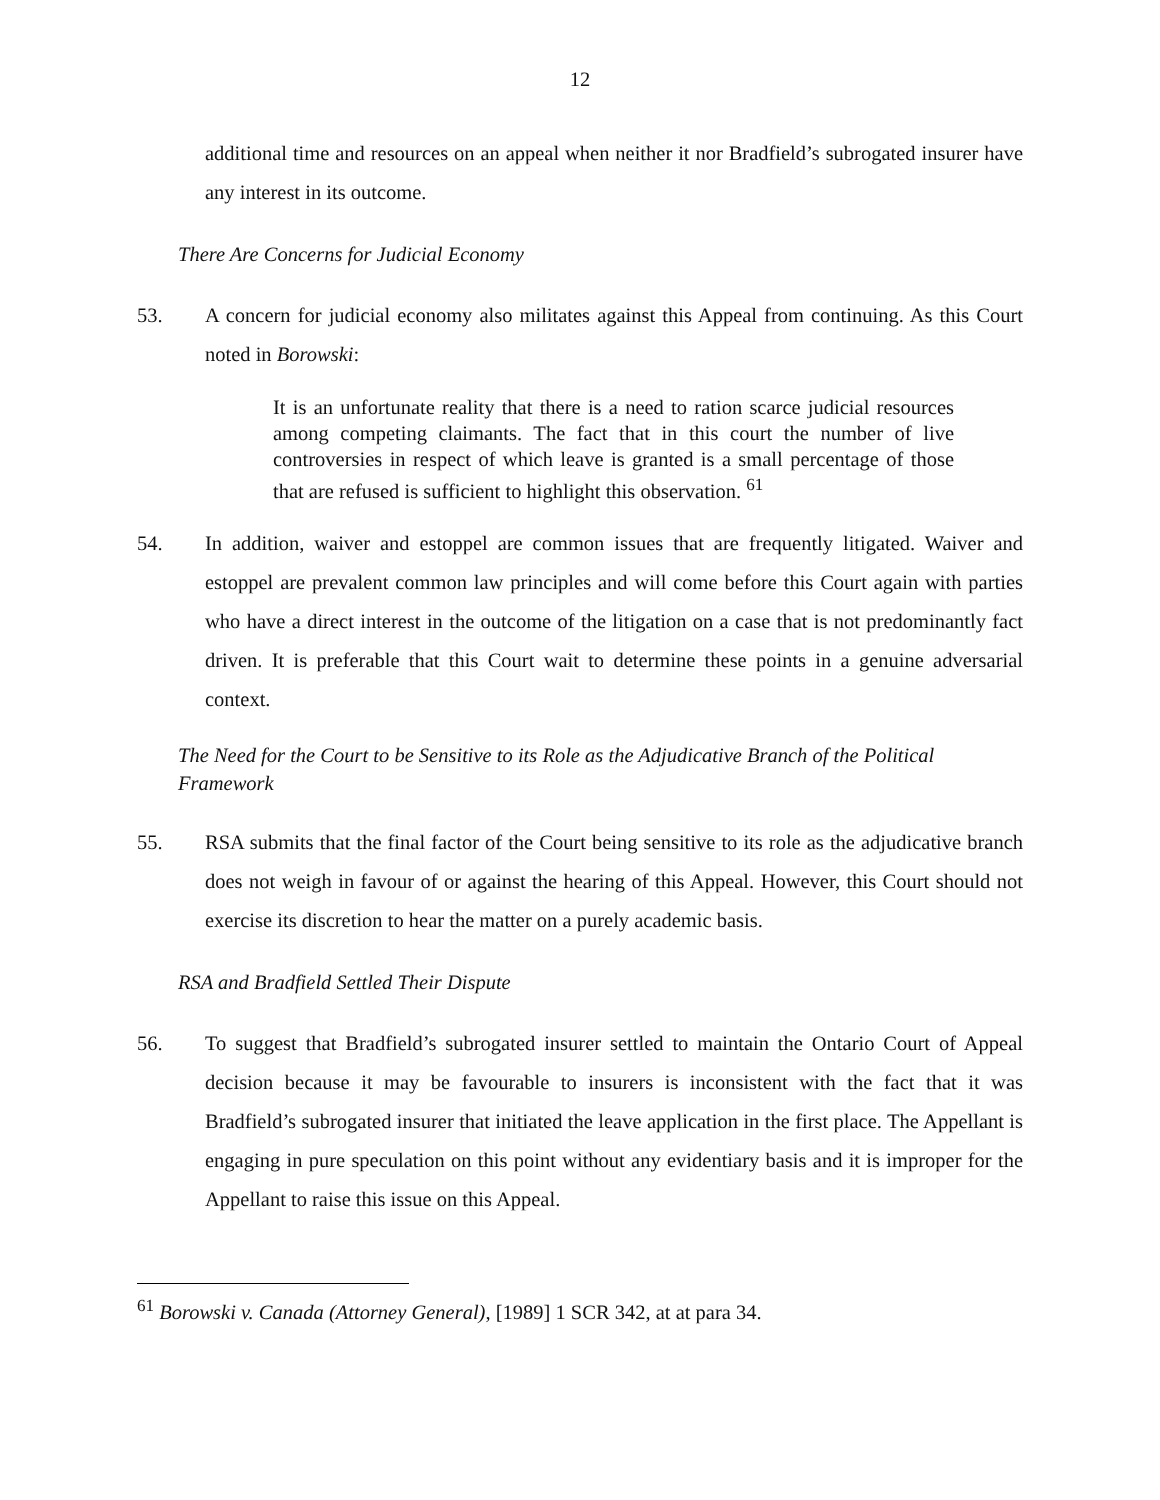12
additional time and resources on an appeal when neither it nor Bradfield’s subrogated insurer have any interest in its outcome.
There Are Concerns for Judicial Economy
53. A concern for judicial economy also militates against this Appeal from continuing. As this Court noted in Borowski:
It is an unfortunate reality that there is a need to ration scarce judicial resources among competing claimants. The fact that in this court the number of live controversies in respect of which leave is granted is a small percentage of those that are refused is sufficient to highlight this observation. <sup>61</sup>
54. In addition, waiver and estoppel are common issues that are frequently litigated. Waiver and estoppel are prevalent common law principles and will come before this Court again with parties who have a direct interest in the outcome of the litigation on a case that is not predominantly fact driven. It is preferable that this Court wait to determine these points in a genuine adversarial context.
The Need for the Court to be Sensitive to its Role as the Adjudicative Branch of the Political Framework
55. RSA submits that the final factor of the Court being sensitive to its role as the adjudicative branch does not weigh in favour of or against the hearing of this Appeal. However, this Court should not exercise its discretion to hear the matter on a purely academic basis.
RSA and Bradfield Settled Their Dispute
56. To suggest that Bradfield’s subrogated insurer settled to maintain the Ontario Court of Appeal decision because it may be favourable to insurers is inconsistent with the fact that it was Bradfield’s subrogated insurer that initiated the leave application in the first place. The Appellant is engaging in pure speculation on this point without any evidentiary basis and it is improper for the Appellant to raise this issue on this Appeal.
<sup>61</sup> Borowski v. Canada (Attorney General), [1989] 1 SCR 342, at at para 34.